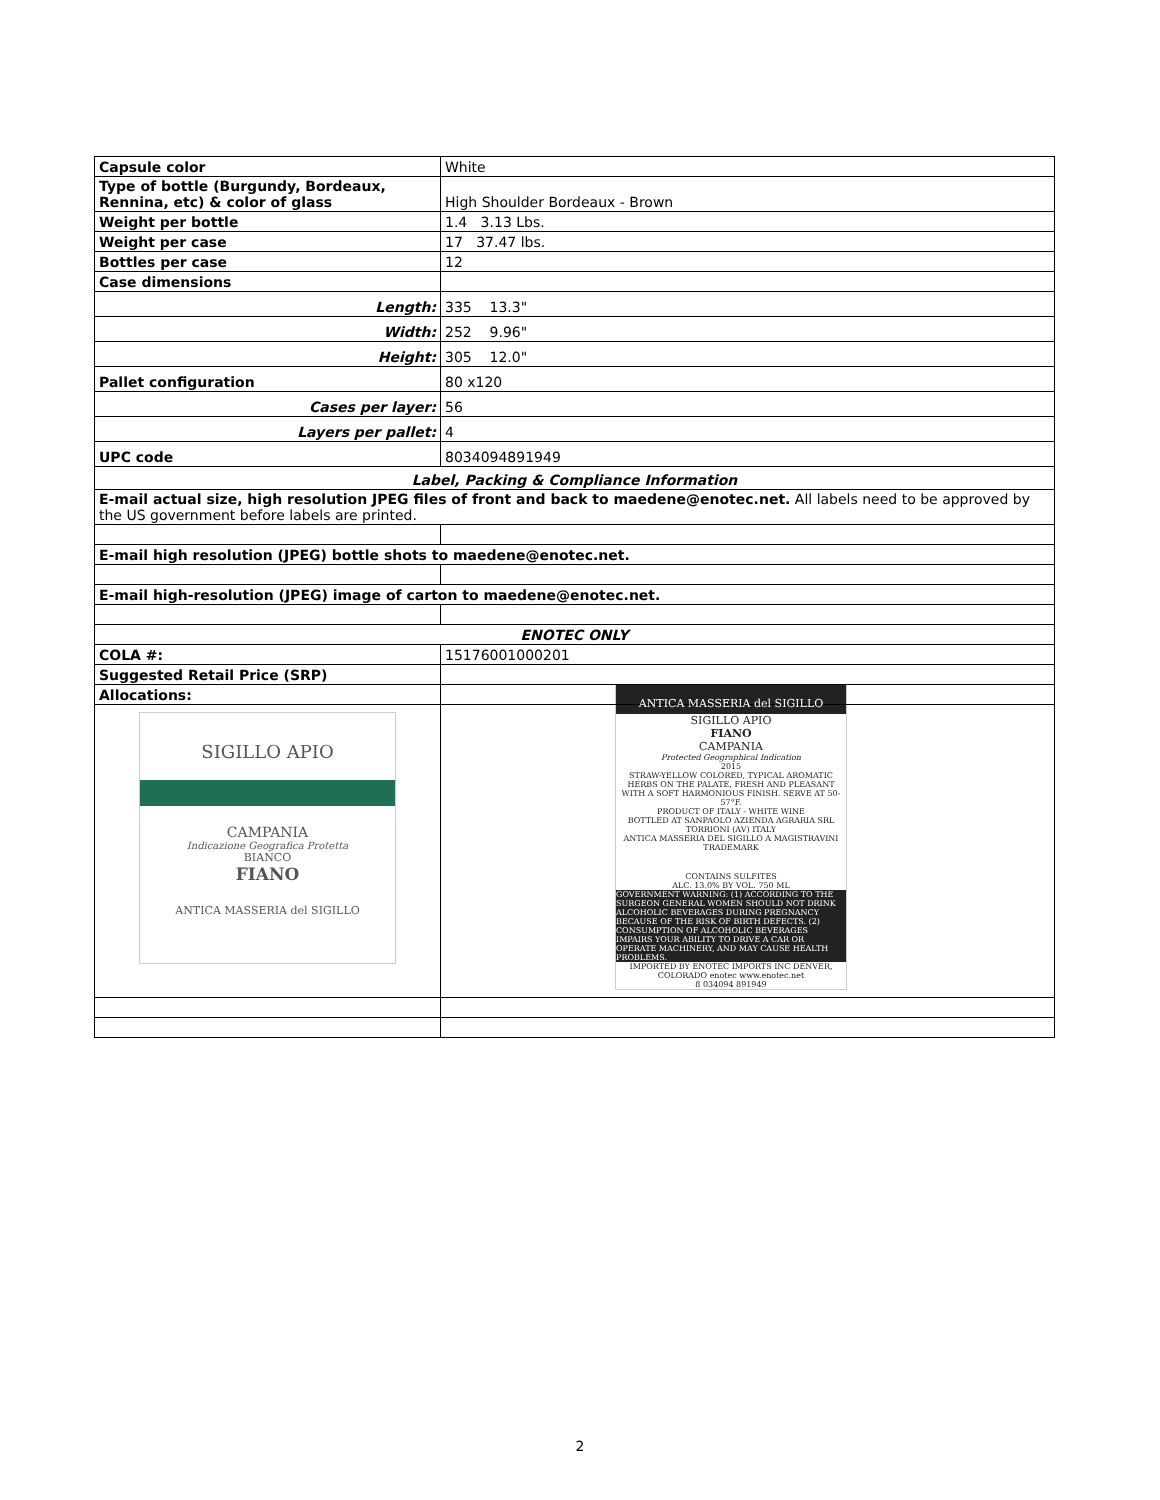| Capsule color | White |
| Type of bottle (Burgundy, Bordeaux, Rennina, etc) & color of glass | High Shoulder Bordeaux - Brown |
| Weight per bottle | 1.4 3.13 Lbs. |
| Weight per case | 17 37.47 lbs. |
| Bottles per case | 12 |
| Case dimensions | |
| Length: | 335 13.3" |
| Width: | 252 9.96" |
| Height: | 305 12.0" |
| Pallet configuration | 80 x120 |
| Cases per layer: | 56 |
| Layers per pallet: | 4 |
| UPC code | 8034094891949 |
| Label, Packing & Compliance Information | |
| E-mail actual size, high resolution JPEG files of front and back to maedene@enotec.net. All labels need to be approved by the US government before labels are printed. | |
| E-mail high resolution (JPEG) bottle shots to maedene@enotec.net. | |
| E-mail high-resolution (JPEG) image of carton to maedene@enotec.net. | |
| ENOTEC ONLY | |
| COLA #: | 15176001000201 |
| Suggested Retail Price (SRP) | |
| Allocations: | |
| SIGILLO APIO CAMPANIA Indicazione Geografica Protetta BIANCO FIANO ANTICA MASSERIA del SIGILLO | ANTICA MASSERIA del SIGILLO SIGILLO APIO FIANO CAMPANIA Protected Geographical Indication 2015 STRAW-YELLOW COLORED, TYPICAL AROMATIC HERBS ON THE PALATE, FRESH AND PLEASANT WITH A SOFT HARMONIOUS FINISH. SERVE AT 50-57°F. PRODUCT OF ITALY - WHITE WINE BOTTLED AT SANPAOLO AZIENDA AGRARIA SRL TORRIONI (AV) ITALY ANTICA MASSERIA DEL SIGILLO A MAGISTRAVINI TRADEMARK CONTAINS SULFITES ALC. 13.0% BY VOL. 750 ML GOVERNMENT WARNING: (1) ACCORDING TO THE SURGEON GENERAL WOMEN SHOULD NOT DRINK ALCOHOLIC BEVERAGES DURING PREGNANCY BECAUSE OF THE RISK OF BIRTH DEFECTS. (2) CONSUMPTION OF ALCOHOLIC BEVERAGES IMPAIRS YOUR ABILITY TO DRIVE A CAR OR OPERATE MACHINERY, AND MAY CAUSE HEALTH PROBLEMS. IMPORTED BY ENOTEC IMPORTS INC DENVER, COLORADO enotec www.enotec.net 8 034094 891949 |
2